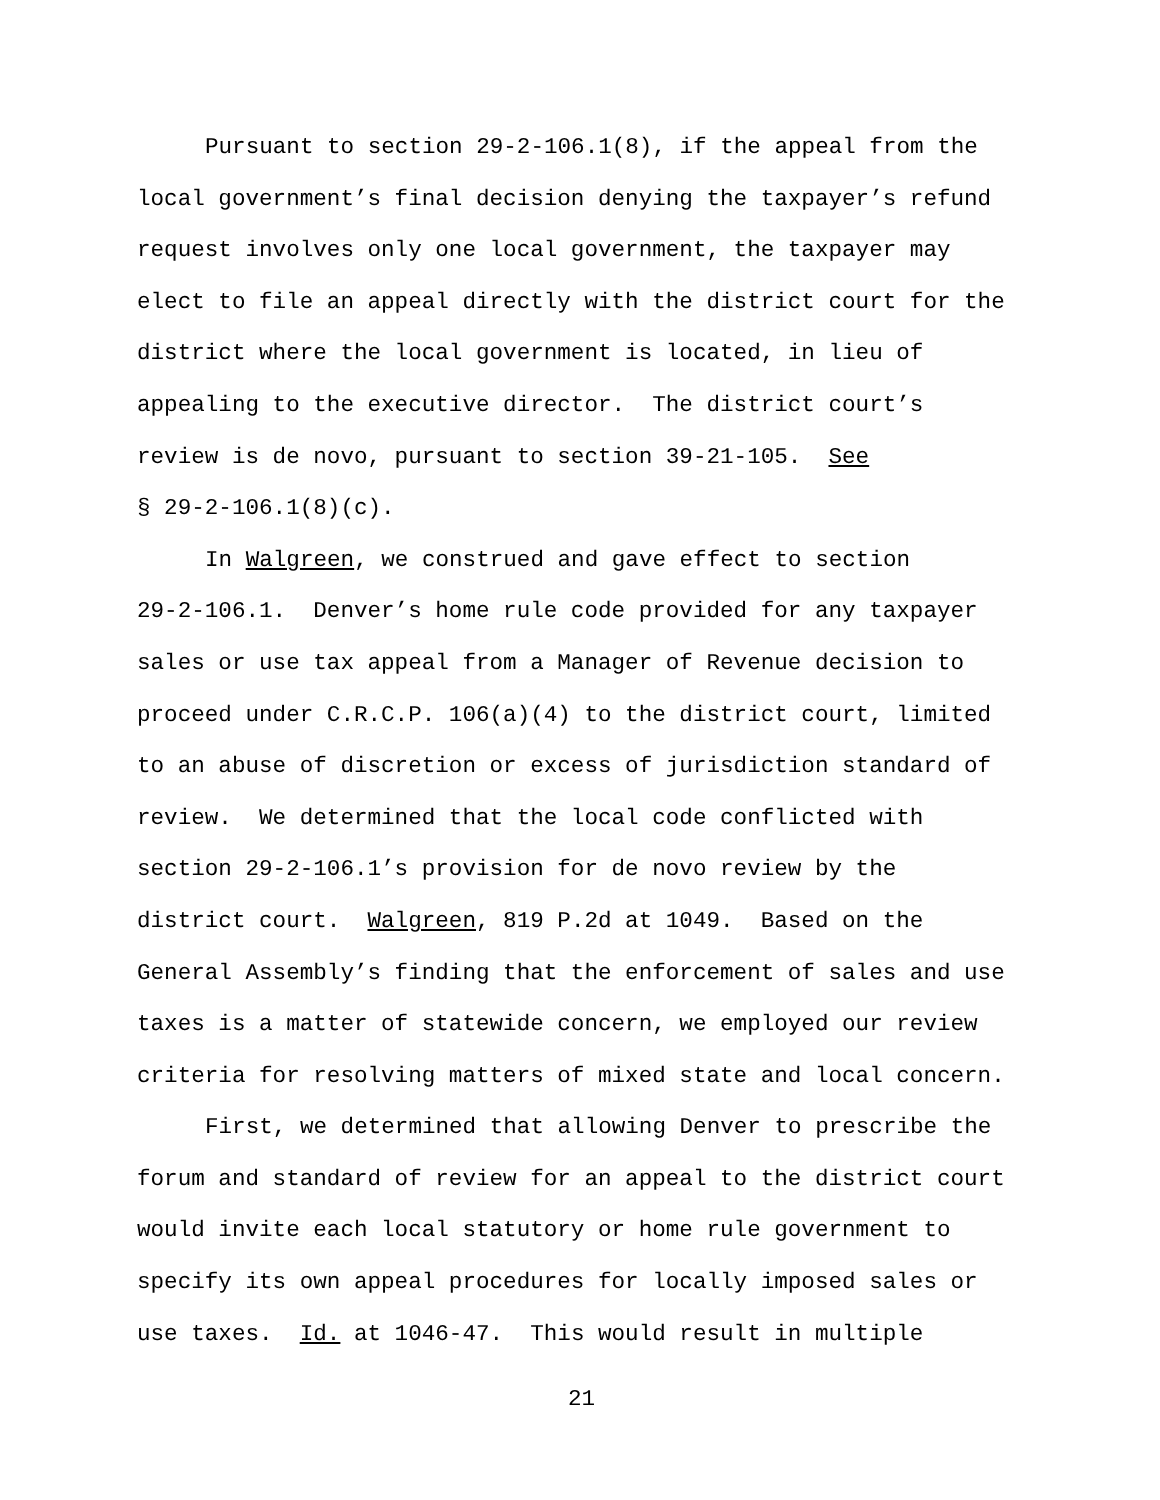Pursuant to section 29-2-106.1(8), if the appeal from the
local government’s final decision denying the taxpayer’s refund
request involves only one local government, the taxpayer may
elect to file an appeal directly with the district court for the
district where the local government is located, in lieu of
appealing to the executive director. The district court’s
review is de novo, pursuant to section 39-21-105. See
§ 29-2-106.1(8)(c).
In Walgreen, we construed and gave effect to section
29-2-106.1. Denver’s home rule code provided for any taxpayer
sales or use tax appeal from a Manager of Revenue decision to
proceed under C.R.C.P. 106(a)(4) to the district court, limited
to an abuse of discretion or excess of jurisdiction standard of
review. We determined that the local code conflicted with
section 29-2-106.1’s provision for de novo review by the
district court. Walgreen, 819 P.2d at 1049. Based on the
General Assembly’s finding that the enforcement of sales and use
taxes is a matter of statewide concern, we employed our review
criteria for resolving matters of mixed state and local concern.
First, we determined that allowing Denver to prescribe the
forum and standard of review for an appeal to the district court
would invite each local statutory or home rule government to
specify its own appeal procedures for locally imposed sales or
use taxes. Id. at 1046-47. This would result in multiple
21